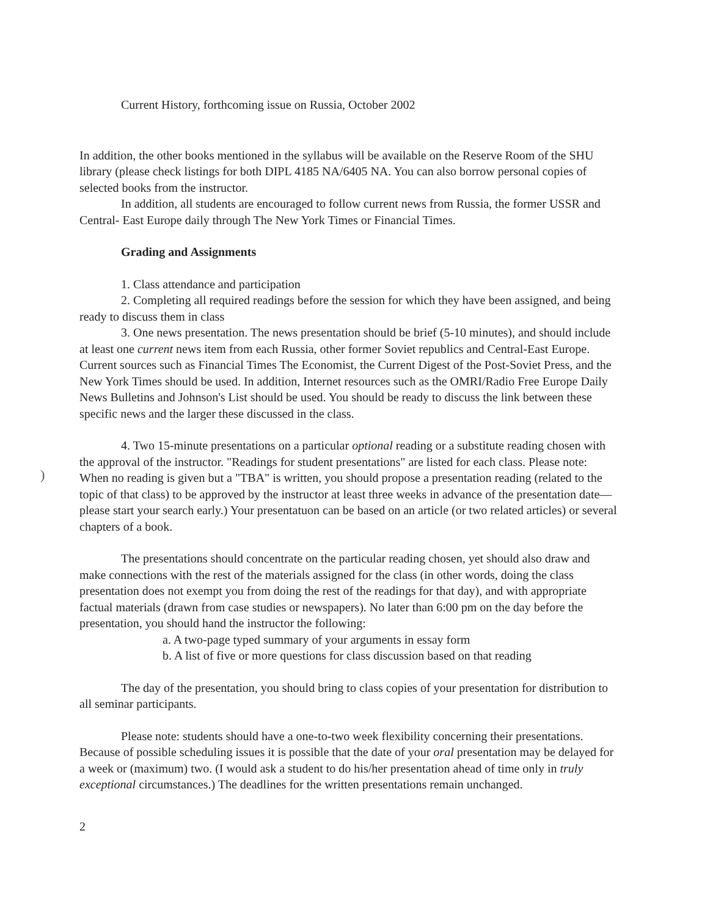Current History, forthcoming issue on Russia, October 2002
In addition, the other books mentioned in the syllabus will be available on the Reserve Room of the SHU library (please check listings for both DIPL 4185 NA/6405 NA. You can also borrow personal copies of selected books from the instructor.
In addition, all students are encouraged to follow current news from Russia, the former USSR and Central- East Europe daily through The New York Times or Financial Times.
Grading and Assignments
1. Class attendance and participation
2. Completing all required readings before the session for which they have been assigned, and being ready to discuss them in class
3. One news presentation. The news presentation should be brief (5-10 minutes), and should include at least one current news item from each Russia, other former Soviet republics and Central-East Europe. Current sources such as Financial Times The Economist, the Current Digest of the Post-Soviet Press, and the New York Times should be used. In addition, Internet resources such as the OMRI/Radio Free Europe Daily News Bulletins and Johnson's List should be used. You should be ready to discuss the link between these specific news and the larger these discussed in the class.
)
4. Two 15-minute presentations on a particular optional reading or a substitute reading chosen with the approval of the instructor. "Readings for student presentations" are listed for each class. Please note: When no reading is given but a "TBA" is written, you should propose a presentation reading (related to the topic of that class) to be approved by the instructor at least three weeks in advance of the presentation date—please start your search early.) Your presentatuon can be based on an article (or two related articles) or several chapters of a book.
The presentations should concentrate on the particular reading chosen, yet should also draw and make connections with the rest of the materials assigned for the class (in other words, doing the class presentation does not exempt you from doing the rest of the readings for that day), and with appropriate factual materials (drawn from case studies or newspapers). No later than 6:00 pm on the day before the presentation, you should hand the instructor the following:
a. A two-page typed summary of your arguments in essay form
b. A list of five or more questions for class discussion based on that reading
The day of the presentation, you should bring to class copies of your presentation for distribution to all seminar participants.
Please note: students should have a one-to-two week flexibility concerning their presentations. Because of possible scheduling issues it is possible that the date of your oral presentation may be delayed for a week or (maximum) two. (I would ask a student to do his/her presentation ahead of time only in truly exceptional circumstances.) The deadlines for the written presentations remain unchanged.
2